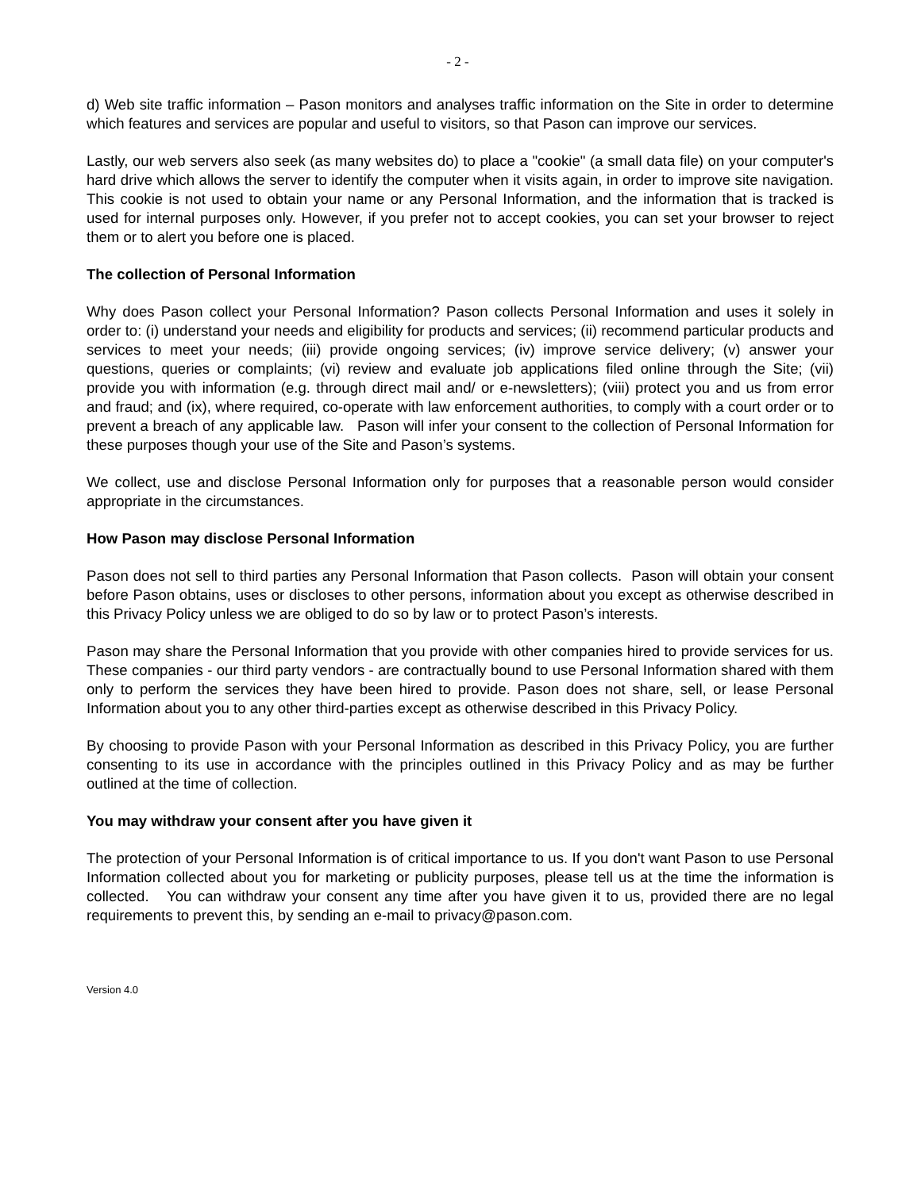- 2 -
d) Web site traffic information – Pason monitors and analyses traffic information on the Site in order to determine which features and services are popular and useful to visitors, so that Pason can improve our services.
Lastly, our web servers also seek (as many websites do) to place a "cookie" (a small data file) on your computer's hard drive which allows the server to identify the computer when it visits again, in order to improve site navigation. This cookie is not used to obtain your name or any Personal Information, and the information that is tracked is used for internal purposes only. However, if you prefer not to accept cookies, you can set your browser to reject them or to alert you before one is placed.
The collection of Personal Information
Why does Pason collect your Personal Information? Pason collects Personal Information and uses it solely in order to: (i) understand your needs and eligibility for products and services; (ii) recommend particular products and services to meet your needs; (iii) provide ongoing services; (iv) improve service delivery; (v) answer your questions, queries or complaints; (vi) review and evaluate job applications filed online through the Site; (vii) provide you with information (e.g. through direct mail and/ or e-newsletters); (viii) protect you and us from error and fraud; and (ix), where required, co-operate with law enforcement authorities, to comply with a court order or to prevent a breach of any applicable law. Pason will infer your consent to the collection of Personal Information for these purposes though your use of the Site and Pason’s systems.
We collect, use and disclose Personal Information only for purposes that a reasonable person would consider appropriate in the circumstances.
How Pason may disclose Personal Information
Pason does not sell to third parties any Personal Information that Pason collects. Pason will obtain your consent before Pason obtains, uses or discloses to other persons, information about you except as otherwise described in this Privacy Policy unless we are obliged to do so by law or to protect Pason’s interests.
Pason may share the Personal Information that you provide with other companies hired to provide services for us. These companies - our third party vendors - are contractually bound to use Personal Information shared with them only to perform the services they have been hired to provide. Pason does not share, sell, or lease Personal Information about you to any other third-parties except as otherwise described in this Privacy Policy.
By choosing to provide Pason with your Personal Information as described in this Privacy Policy, you are further consenting to its use in accordance with the principles outlined in this Privacy Policy and as may be further outlined at the time of collection.
You may withdraw your consent after you have given it
The protection of your Personal Information is of critical importance to us. If you don't want Pason to use Personal Information collected about you for marketing or publicity purposes, please tell us at the time the information is collected. You can withdraw your consent any time after you have given it to us, provided there are no legal requirements to prevent this, by sending an e-mail to privacy@pason.com.
Version 4.0